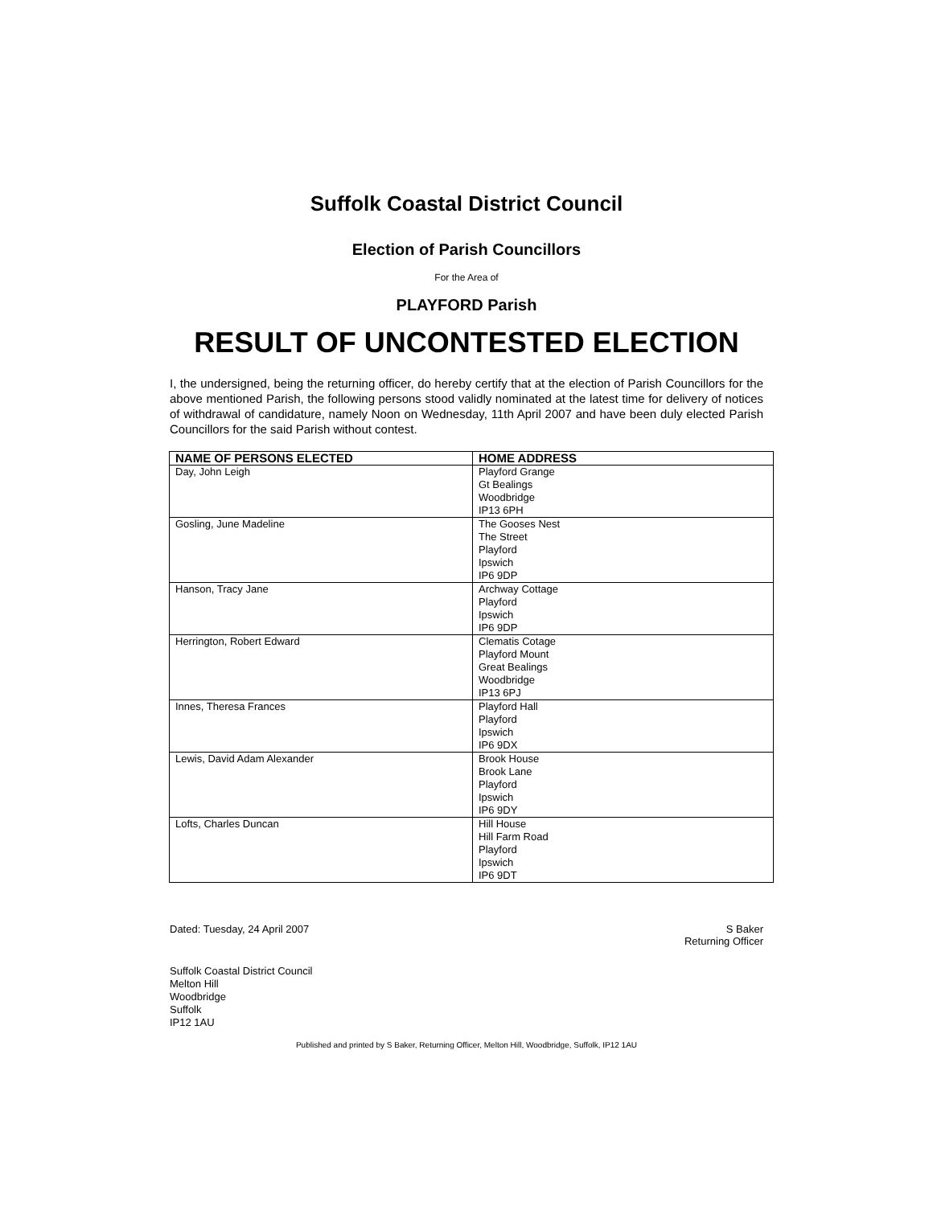Suffolk Coastal District Council
Election of Parish Councillors
For the Area of
PLAYFORD Parish
RESULT OF UNCONTESTED ELECTION
I, the undersigned, being the returning officer, do hereby certify that at the election of Parish Councillors for the above mentioned Parish, the following persons stood validly nominated at the latest time for delivery of notices of withdrawal of candidature, namely Noon on Wednesday, 11th April 2007 and have been duly elected Parish Councillors for the said Parish without contest.
| NAME OF PERSONS ELECTED | HOME ADDRESS |
| --- | --- |
| Day, John Leigh | Playford Grange Gt Bealings Woodbridge IP13 6PH |
| Gosling, June Madeline | The Gooses Nest The Street Playford Ipswich IP6 9DP |
| Hanson, Tracy Jane | Archway Cottage Playford Ipswich IP6 9DP |
| Herrington, Robert Edward | Clematis Cotage Playford Mount Great Bealings Woodbridge IP13 6PJ |
| Innes, Theresa Frances | Playford Hall Playford Ipswich IP6 9DX |
| Lewis, David Adam Alexander | Brook House Brook Lane Playford Ipswich IP6 9DY |
| Lofts, Charles Duncan | Hill House Hill Farm Road Playford Ipswich IP6 9DT |
Dated: Tuesday, 24 April 2007 S Baker
Returning Officer
Suffolk Coastal District Council
Melton Hill
Woodbridge
Suffolk
IP12 1AU
Published and printed by S Baker, Returning Officer, Melton Hill, Woodbridge, Suffolk, IP12 1AU